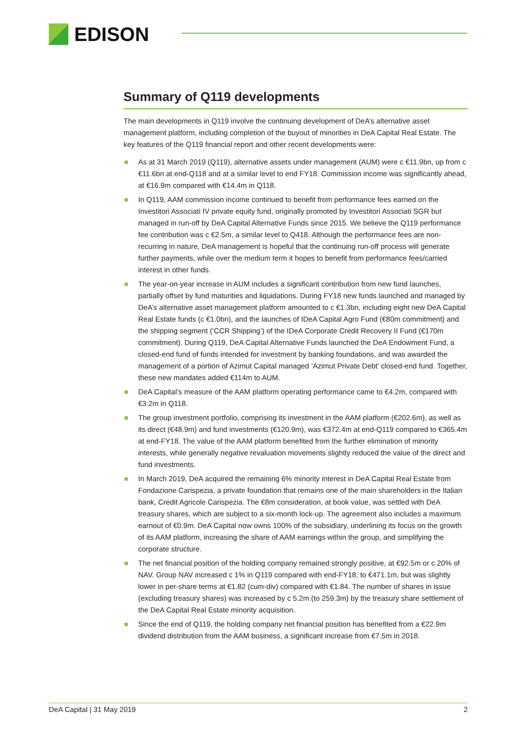EDISON
Summary of Q119 developments
The main developments in Q119 involve the continuing development of DeA’s alternative asset management platform, including completion of the buyout of minorities in DeA Capital Real Estate. The key features of the Q119 financial report and other recent developments were:
As at 31 March 2019 (Q119), alternative assets under management (AUM) were c €11.9bn, up from c €11.6bn at end-Q118 and at a similar level to end FY18. Commission income was significantly ahead, at €16.9m compared with €14.4m in Q118.
In Q119, AAM commission income continued to benefit from performance fees earned on the Investitori Associati IV private equity fund, originally promoted by Investitori Associati SGR but managed in run-off by DeA Capital Alternative Funds since 2015. We believe the Q119 performance fee contribution was c €2.5m, a similar level to Q418. Although the performance fees are non-recurring in nature, DeA management is hopeful that the continuing run-off process will generate further payments, while over the medium term it hopes to benefit from performance fees/carried interest in other funds.
The year-on-year increase in AUM includes a significant contribution from new fund launches, partially offset by fund maturities and liquidations. During FY18 new funds launched and managed by DeA’s alternative asset management platform amounted to c €1.3bn, including eight new DeA Capital Real Estate funds (c €1.0bn), and the launches of IDeA Capital Agro Fund (€80m commitment) and the shipping segment (‘CCR Shipping’) of the IDeA Corporate Credit Recovery II Fund (€170m commitment). During Q119, DeA Capital Alternative Funds launched the DeA Endowment Fund, a closed-end fund of funds intended for investment by banking foundations, and was awarded the management of a portion of Azimut Capital managed ‘Azimut Private Debt’ closed-end fund. Together, these new mandates added €114m to AUM.
DeA Capital’s measure of the AAM platform operating performance came to €4.2m, compared with €3.2m in Q118.
The group investment portfolio, comprising its investment in the AAM platform (€202.6m), as well as its direct (€48.9m) and fund investments (€120.9m), was €372.4m at end-Q119 compared to €365.4m at end-FY18. The value of the AAM platform benefited from the further elimination of minority interests, while generally negative revaluation movements slightly reduced the value of the direct and fund investments.
In March 2019, DeA acquired the remaining 6% minority interest in DeA Capital Real Estate from Fondazione Carispezia, a private foundation that remains one of the main shareholders in the Italian bank, Credit Agricole Carispezia. The €8m consideration, at book value, was settled with DeA treasury shares, which are subject to a six-month lock-up. The agreement also includes a maximum earnout of €0.9m. DeA Capital now owns 100% of the subsidiary, underlining its focus on the growth of its AAM platform, increasing the share of AAM earnings within the group, and simplifying the corporate structure.
The net financial position of the holding company remained strongly positive, at €92.5m or c 20% of NAV. Group NAV increased c 1% in Q119 compared with end-FY18, to €471.1m, but was slightly lower in per-share terms at €1.82 (cum-div) compared with €1.84. The number of shares in issue (excluding treasury shares) was increased by c 5.2m (to 259.3m) by the treasury share settlement of the DeA Capital Real Estate minority acquisition.
Since the end of Q119, the holding company net financial position has benefited from a €22.9m dividend distribution from the AAM business, a significant increase from €7.5m in 2018.
DeA Capital | 31 May 2019 2